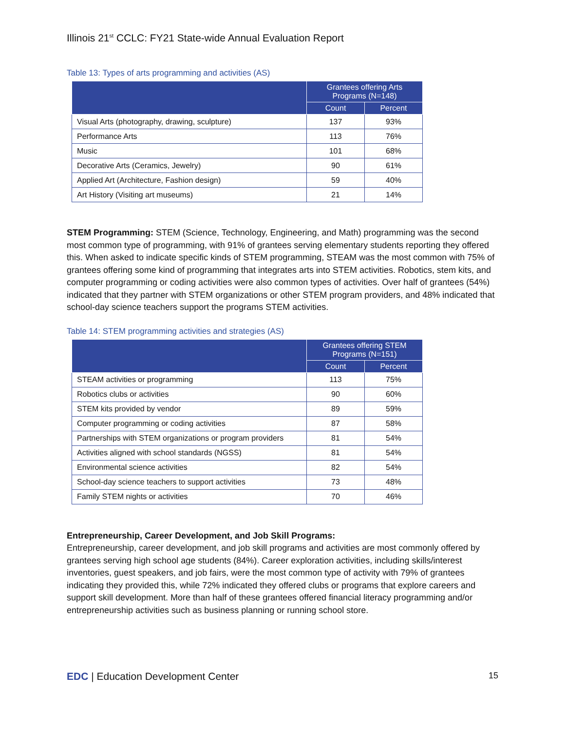Illinois 21<sup>st</sup> CCLC: FY21 State-wide Annual Evaluation Report
Table 13: Types of arts programming and activities (AS)
| | Grantees offering Arts Programs (N=148) | |
| --- | --- | --- |
| | Count | Percent |
| Visual Arts (photography, drawing, sculpture) | 137 | 93% |
| Performance Arts | 113 | 76% |
| Music | 101 | 68% |
| Decorative Arts (Ceramics, Jewelry) | 90 | 61% |
| Applied Art (Architecture, Fashion design) | 59 | 40% |
| Art History (Visiting art museums) | 21 | 14% |
STEM Programming: STEM (Science, Technology, Engineering, and Math) programming was the second most common type of programming, with 91% of grantees serving elementary students reporting they offered this. When asked to indicate specific kinds of STEM programming, STEAM was the most common with 75% of grantees offering some kind of programming that integrates arts into STEM activities. Robotics, stem kits, and computer programming or coding activities were also common types of activities. Over half of grantees (54%) indicated that they partner with STEM organizations or other STEM program providers, and 48% indicated that school-day science teachers support the programs STEM activities.
Table 14: STEM programming activities and strategies (AS)
| | Grantees offering STEM Programs (N=151) | |
| --- | --- | --- |
| | Count | Percent |
| STEAM activities or programming | 113 | 75% |
| Robotics clubs or activities | 90 | 60% |
| STEM kits provided by vendor | 89 | 59% |
| Computer programming or coding activities | 87 | 58% |
| Partnerships with STEM organizations or program providers | 81 | 54% |
| Activities aligned with school standards (NGSS) | 81 | 54% |
| Environmental science activities | 82 | 54% |
| School-day science teachers to support activities | 73 | 48% |
| Family STEM nights or activities | 70 | 46% |
Entrepreneurship, Career Development, and Job Skill Programs:
Entrepreneurship, career development, and job skill programs and activities are most commonly offered by grantees serving high school age students (84%). Career exploration activities, including skills/interest inventories, guest speakers, and job fairs, were the most common type of activity with 79% of grantees indicating they provided this, while 72% indicated they offered clubs or programs that explore careers and support skill development. More than half of these grantees offered financial literacy programming and/or entrepreneurship activities such as business planning or running school store.
EDC | Education Development Center
15